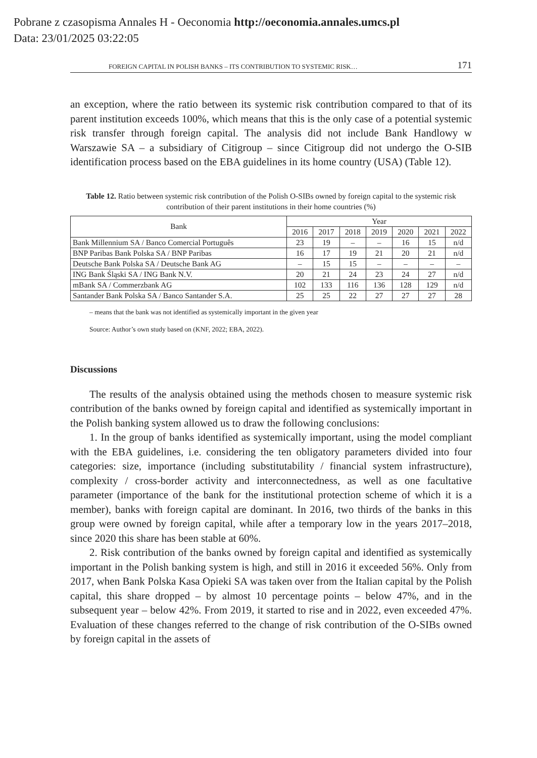Pobrane z czasopisma Annales H - Oeconomia http://oeconomia.annales.umcs.pl
Data: 23/01/2025 03:22:05
FOREIGN CAPITAL IN POLISH BANKS – ITS CONTRIBUTION TO SYSTEMIC RISK… 171
an exception, where the ratio between its systemic risk contribution compared to that of its parent institution exceeds 100%, which means that this is the only case of a potential systemic risk transfer through foreign capital. The analysis did not include Bank Handlowy w Warszawie SA – a subsidiary of Citigroup – since Citigroup did not undergo the O-SIB identification process based on the EBA guidelines in its home country (USA) (Table 12).
Table 12. Ratio between systemic risk contribution of the Polish O-SIBs owned by foreign capital to the systemic risk contribution of their parent institutions in their home countries (%)
| Bank | Year | | | | | | |
| --- | --- | --- | --- | --- | --- | --- | --- |
| | 2016 | 2017 | 2018 | 2019 | 2020 | 2021 | 2022 |
| Bank Millennium SA / Banco Comercial Português | 23 | 19 | – | – | 16 | 15 | n/d |
| BNP Paribas Bank Polska SA / BNP Paribas | 16 | 17 | 19 | 21 | 20 | 21 | n/d |
| Deutsche Bank Polska SA / Deutsche Bank AG | – | 15 | 15 | – | – | – | – |
| ING Bank Śląski SA / ING Bank N.V. | 20 | 21 | 24 | 23 | 24 | 27 | n/d |
| mBank SA / Commerzbank AG | 102 | 133 | 116 | 136 | 128 | 129 | n/d |
| Santander Bank Polska SA / Banco Santander S.A. | 25 | 25 | 22 | 27 | 27 | 27 | 28 |
– means that the bank was not identified as systemically important in the given year
Source: Author’s own study based on (KNF, 2022; EBA, 2022).
Discussions
The results of the analysis obtained using the methods chosen to measure systemic risk contribution of the banks owned by foreign capital and identified as systemically important in the Polish banking system allowed us to draw the following conclusions:
1. In the group of banks identified as systemically important, using the model compliant with the EBA guidelines, i.e. considering the ten obligatory parameters divided into four categories: size, importance (including substitutability / financial system infrastructure), complexity / cross-border activity and interconnectedness, as well as one facultative parameter (importance of the bank for the institutional protection scheme of which it is a member), banks with foreign capital are dominant. In 2016, two thirds of the banks in this group were owned by foreign capital, while after a temporary low in the years 2017–2018, since 2020 this share has been stable at 60%.
2. Risk contribution of the banks owned by foreign capital and identified as systemically important in the Polish banking system is high, and still in 2016 it exceeded 56%. Only from 2017, when Bank Polska Kasa Opieki SA was taken over from the Italian capital by the Polish capital, this share dropped – by almost 10 percentage points – below 47%, and in the subsequent year – below 42%. From 2019, it started to rise and in 2022, even exceeded 47%. Evaluation of these changes referred to the change of risk contribution of the O-SIBs owned by foreign capital in the assets of